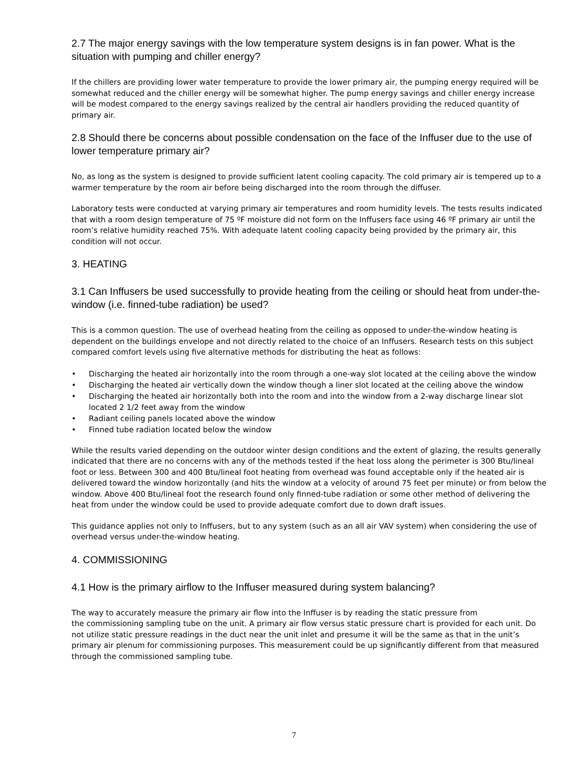2.7 The major energy savings with the low temperature system designs is in fan power. What is the situation with pumping and chiller energy?
If the chillers are providing lower water temperature to provide the lower primary air, the pumping energy required will be somewhat reduced and the chiller energy will be somewhat higher. The pump energy savings and chiller energy increase will be modest compared to the energy savings realized by the central air handlers providing the reduced quantity of primary air.
2.8 Should there be concerns about possible condensation on the face of the Inffuser due to the use of lower temperature primary air?
No, as long as the system is designed to provide sufficient latent cooling capacity. The cold primary air is tempered up to a warmer temperature by the room air before being discharged into the room through the diffuser.
Laboratory tests were conducted at varying primary air temperatures and room humidity levels. The tests results indicated that with a room design temperature of 75 ºF moisture did not form on the Inffusers face using 46 ºF primary air until the room’s relative humidity reached 75%. With adequate latent cooling capacity being provided by the primary air, this condition will not occur.
3. HEATING
3.1 Can Inffusers be used successfully to provide heating from the ceiling or should heat from under-the-window (i.e. finned-tube radiation) be used?
This is a common question. The use of overhead heating from the ceiling as opposed to under-the-window heating is dependent on the buildings envelope and not directly related to the choice of an Inffusers. Research tests on this subject compared comfort levels using five alternative methods for distributing the heat as follows:
• Discharging the heated air horizontally into the room through a one-way slot located at the ceiling above the window
• Discharging the heated air vertically down the window though a liner slot located at the ceiling above the window
• Discharging the heated air horizontally both into the room and into the window from a 2-way discharge linear slot located 2 1/2 feet away from the window
• Radiant ceiling panels located above the window
• Finned tube radiation located below the window
While the results varied depending on the outdoor winter design conditions and the extent of glazing, the results generally indicated that there are no concerns with any of the methods tested if the heat loss along the perimeter is 300 Btu/lineal foot or less. Between 300 and 400 Btu/lineal foot heating from overhead was found acceptable only if the heated air is delivered toward the window horizontally (and hits the window at a velocity of around 75 feet per minute) or from below the window. Above 400 Btu/lineal foot the research found only finned-tube radiation or some other method of delivering the heat from under the window could be used to provide adequate comfort due to down draft issues.
This guidance applies not only to Inffusers, but to any system (such as an all air VAV system) when considering the use of overhead versus under-the-window heating.
4. COMMISSIONING
4.1 How is the primary airflow to the Inffuser measured during system balancing?
The way to accurately measure the primary air flow into the Inffuser is by reading the static pressure from
the commissioning sampling tube on the unit. A primary air flow versus static pressure chart is provided for each unit. Do not utilize static pressure readings in the duct near the unit inlet and presume it will be the same as that in the unit’s primary air plenum for commissioning purposes. This measurement could be up significantly different from that measured through the commissioned sampling tube.
7